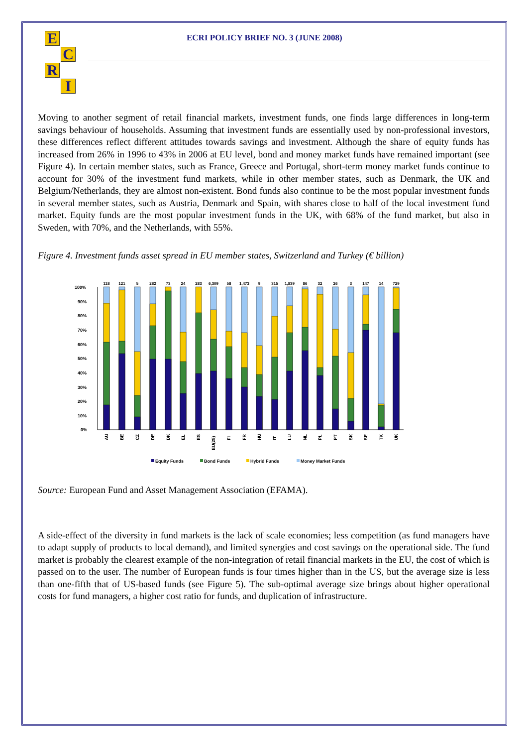E
C
R
I
ECRI POLICY BRIEF NO. 3 (JUNE 2008)
Moving to another segment of retail financial markets, investment funds, one finds large differences in long-term savings behaviour of households. Assuming that investment funds are essentially used by non-professional investors, these differences reflect different attitudes towards savings and investment. Although the share of equity funds has increased from 26% in 1996 to 43% in 2006 at EU level, bond and money market funds have remained important (see Figure 4). In certain member states, such as France, Greece and Portugal, short-term money market funds continue to account for 30% of the investment fund markets, while in other member states, such as Denmark, the UK and Belgium/Netherlands, they are almost non-existent. Bond funds also continue to be the most popular investment funds in several member states, such as Austria, Denmark and Spain, with shares close to half of the local investment fund market. Equity funds are the most popular investment funds in the UK, with 68% of the fund market, but also in Sweden, with 70%, and the Netherlands, with 55%.
Figure 4. Investment funds asset spread in EU member states, Switzerland and Turkey (€ billion)
0%
10%
20%
30%
40%
50%
60%
70%
80%
90%
100%
118
121
5
282
73
24
283
6,309
58
1,473
9
315
1,839
86
32
26
3
147
14
729
AU
BE
CZ
DE
DK
EL
ES
EU(25)
FI
FR
HU
IT
LU
NL
PL
PT
SK
SE
TK
UK
Equity Funds
Bond Funds
Hybrid Funds
Money Market Funds
Source: European Fund and Asset Management Association (EFAMA).
A side-effect of the diversity in fund markets is the lack of scale economies; less competition (as fund managers have to adapt supply of products to local demand), and limited synergies and cost savings on the operational side. The fund market is probably the clearest example of the non-integration of retail financial markets in the EU, the cost of which is passed on to the user. The number of European funds is four times higher than in the US, but the average size is less than one-fifth that of US-based funds (see Figure 5). The sub-optimal average size brings about higher operational costs for fund managers, a higher cost ratio for funds, and duplication of infrastructure.